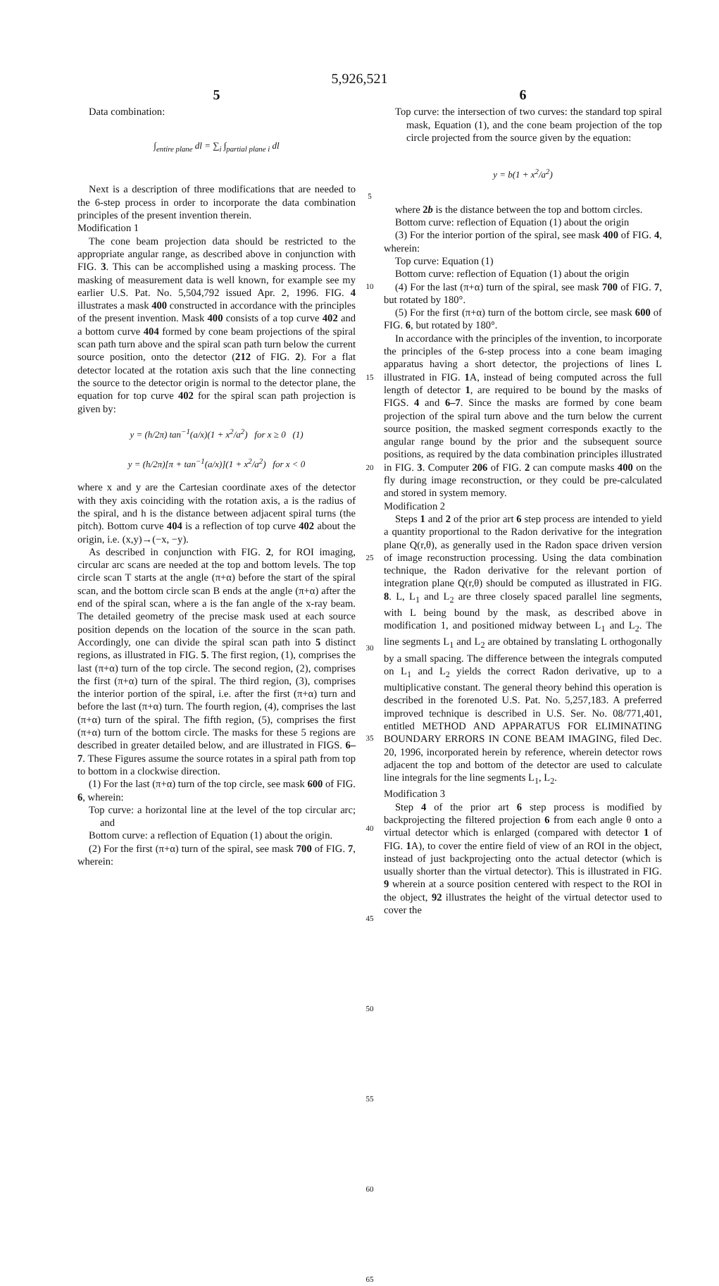5,926,521
5
Data combination:
∫<sub>entire plane</sub> dl = ∑<sub>i</sub> ∫<sub>partial plane i</sub> dl
Next is a description of three modifications that are needed to the 6-step process in order to incorporate the data combination principles of the present invention therein.
Modification 1
The cone beam projection data should be restricted to the appropriate angular range, as described above in conjunction with FIG. 3. This can be accomplished using a masking process. The masking of measurement data is well known, for example see my earlier U.S. Pat. No. 5,504,792 issued Apr. 2, 1996. FIG. 4 illustrates a mask 400 constructed in accordance with the principles of the present invention. Mask 400 consists of a top curve 402 and a bottom curve 404 formed by cone beam projections of the spiral scan path turn above and the spiral scan path turn below the current source position, onto the detector (212 of FIG. 2). For a flat detector located at the rotation axis such that the line connecting the source to the detector origin is normal to the detector plane, the equation for top curve 402 for the spiral scan path projection is given by:
y = (h/2π) tan<sup>−1</sup>(a/x)(1 + x<sup>2</sup>/a<sup>2</sup>) for x ≥ 0 (1)
y = (h/2π)[π + tan<sup>−1</sup>(a/x)](1 + x<sup>2</sup>/a<sup>2</sup>) for x < 0
where x and y are the Cartesian coordinate axes of the detector with they axis coinciding with the rotation axis, a is the radius of the spiral, and h is the distance between adjacent spiral turns (the pitch). Bottom curve 404 is a reflection of top curve 402 about the origin, i.e. (x,y)→(−x, −y).
As described in conjunction with FIG. 2, for ROI imaging, circular arc scans are needed at the top and bottom levels. The top circle scan T starts at the angle (π+α) before the start of the spiral scan, and the bottom circle scan B ends at the angle (π+α) after the end of the spiral scan, where a is the fan angle of the x-ray beam. The detailed geometry of the precise mask used at each source position depends on the location of the source in the scan path. Accordingly, one can divide the spiral scan path into 5 distinct regions, as illustrated in FIG. 5. The first region, (1), comprises the last (π+α) turn of the top circle. The second region, (2), comprises the first (π+α) turn of the spiral. The third region, (3), comprises the interior portion of the spiral, i.e. after the first (π+α) turn and before the last (π+α) turn. The fourth region, (4), comprises the last (π+α) turn of the spiral. The fifth region, (5), comprises the first (π+α) turn of the bottom circle. The masks for these 5 regions are described in greater detailed below, and are illustrated in FIGS. 6–7. These Figures assume the source rotates in a spiral path from top to bottom in a clockwise direction.
(1) For the last (π+α) turn of the top circle, see mask 600 of FIG. 6, wherein:
Top curve: a horizontal line at the level of the top circular arc; and
Bottom curve: a reflection of Equation (1) about the origin.
(2) For the first (π+α) turn of the spiral, see mask 700 of FIG. 7, wherein:
5
10
15
20
25
30
35
40
45
50
55
60
65
6
Top curve: the intersection of two curves: the standard top spiral mask, Equation (1), and the cone beam projection of the top circle projected from the source given by the equation:
y = b(1 + x<sup>2</sup>/a<sup>2</sup>)
where 2b is the distance between the top and bottom circles.
Bottom curve: reflection of Equation (1) about the origin
(3) For the interior portion of the spiral, see mask 400 of FIG. 4, wherein:
Top curve: Equation (1)
Bottom curve: reflection of Equation (1) about the origin
(4) For the last (π+α) turn of the spiral, see mask 700 of FIG. 7, but rotated by 180°.
(5) For the first (π+α) turn of the bottom circle, see mask 600 of FIG. 6, but rotated by 180°.
In accordance with the principles of the invention, to incorporate the principles of the 6-step process into a cone beam imaging apparatus having a short detector, the projections of lines L illustrated in FIG. 1 A, instead of being computed across the full length of detector 1, are required to be bound by the masks of FIGS. 4 and 6–7. Since the masks are formed by cone beam projection of the spiral turn above and the turn below the current source position, the masked segment corresponds exactly to the angular range bound by the prior and the subsequent source positions, as required by the data combination principles illustrated in FIG. 3. Computer 206 of FIG. 2 can compute masks 400 on the fly during image reconstruction, or they could be pre-calculated and stored in system memory.
Modification 2
Steps 1 and 2 of the prior art 6 step process are intended to yield a quantity proportional to the Radon derivative for the integration plane Q(r,θ), as generally used in the Radon space driven version of image reconstruction processing. Using the data combination technique, the Radon derivative for the relevant portion of integration plane Q(r,θ) should be computed as illustrated in FIG. 8. L, L<sub>1</sub> and L<sub>2</sub> are three closely spaced parallel line segments, with L being bound by the mask, as described above in modification 1, and positioned midway between L<sub>1</sub> and L<sub>2</sub>. The line segments L<sub>1</sub> and L<sub>2</sub> are obtained by translating L orthogonally by a small spacing. The difference between the integrals computed on L<sub>1</sub> and L<sub>2</sub> yields the correct Radon derivative, up to a multiplicative constant. The general theory behind this operation is described in the forenoted U.S. Pat. No. 5,257,183. A preferred improved technique is described in U.S. Ser. No. 08/771,401, entitled METHOD AND APPARATUS FOR ELIMINATING BOUNDARY ERRORS IN CONE BEAM IMAGING, filed Dec. 20, 1996, incorporated herein by reference, wherein detector rows adjacent the top and bottom of the detector are used to calculate line integrals for the line segments L<sub>1</sub>, L<sub>2</sub>.
Modification 3
Step 4 of the prior art 6 step process is modified by backprojecting the filtered projection 6 from each angle θ onto a virtual detector which is enlarged (compared with detector 1 of FIG. 1 A), to cover the entire field of view of an ROI in the object, instead of just backprojecting onto the actual detector (which is usually shorter than the virtual detector). This is illustrated in FIG. 9 wherein at a source position centered with respect to the ROI in the object, 92 illustrates the height of the virtual detector used to cover the